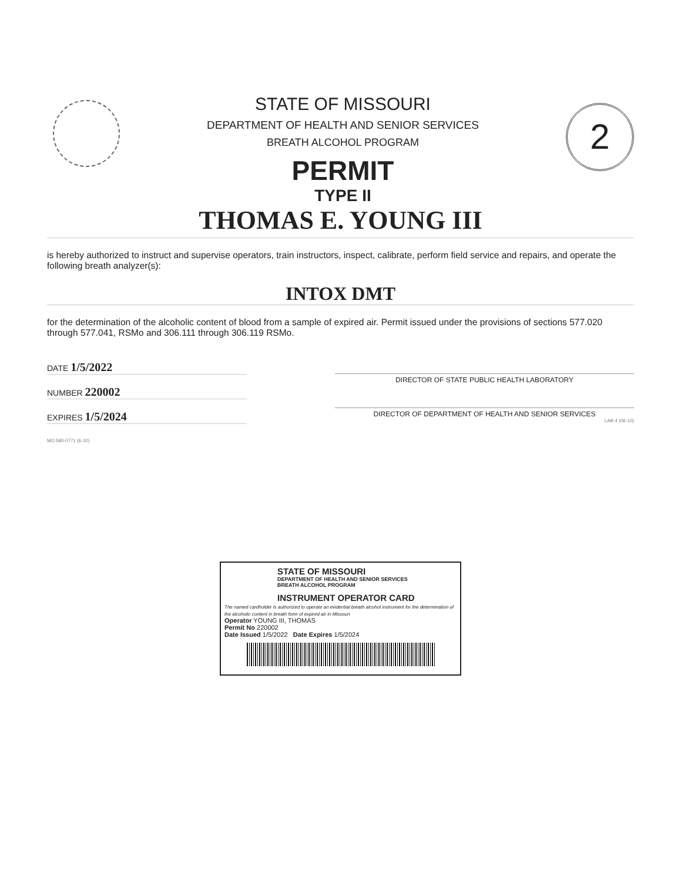STATE OF MISSOURI
DEPARTMENT OF HEALTH AND SENIOR SERVICES
BREATH ALCOHOL PROGRAM
PERMIT
TYPE II
2
THOMAS E. YOUNG III
is hereby authorized to instruct and supervise operators, train instructors, inspect, calibrate, perform field service and repairs, and operate the following breath analyzer(s):
INTOX DMT
for the determination of the alcoholic content of blood from a sample of expired air. Permit issued under the provisions of sections 577.020 through 577.041, RSMo and 306.111 through 306.119 RSMo.
DATE 1/5/2022
NUMBER 220002
EXPIRES 1/5/2024
MO 580-0771 (6-10)
DIRECTOR OF STATE PUBLIC HEALTH LABORATORY
DIRECTOR OF DEPARTMENT OF HEALTH AND SENIOR SERVICES
LAB-4 (06-10)
STATE OF MISSOURI
DEPARTMENT OF HEALTH AND SENIOR SERVICES
BREATH ALCOHOL PROGRAM
INSTRUMENT OPERATOR CARD
The named cardholder is authorized to operate an evidential breath alcohol instrument for the determination of the alcoholic content in breath form of expired air in Missouri
Operator YOUNG III, THOMAS
Permit No 220002
Date Issued 1/5/2022 Date Expires 1/5/2024